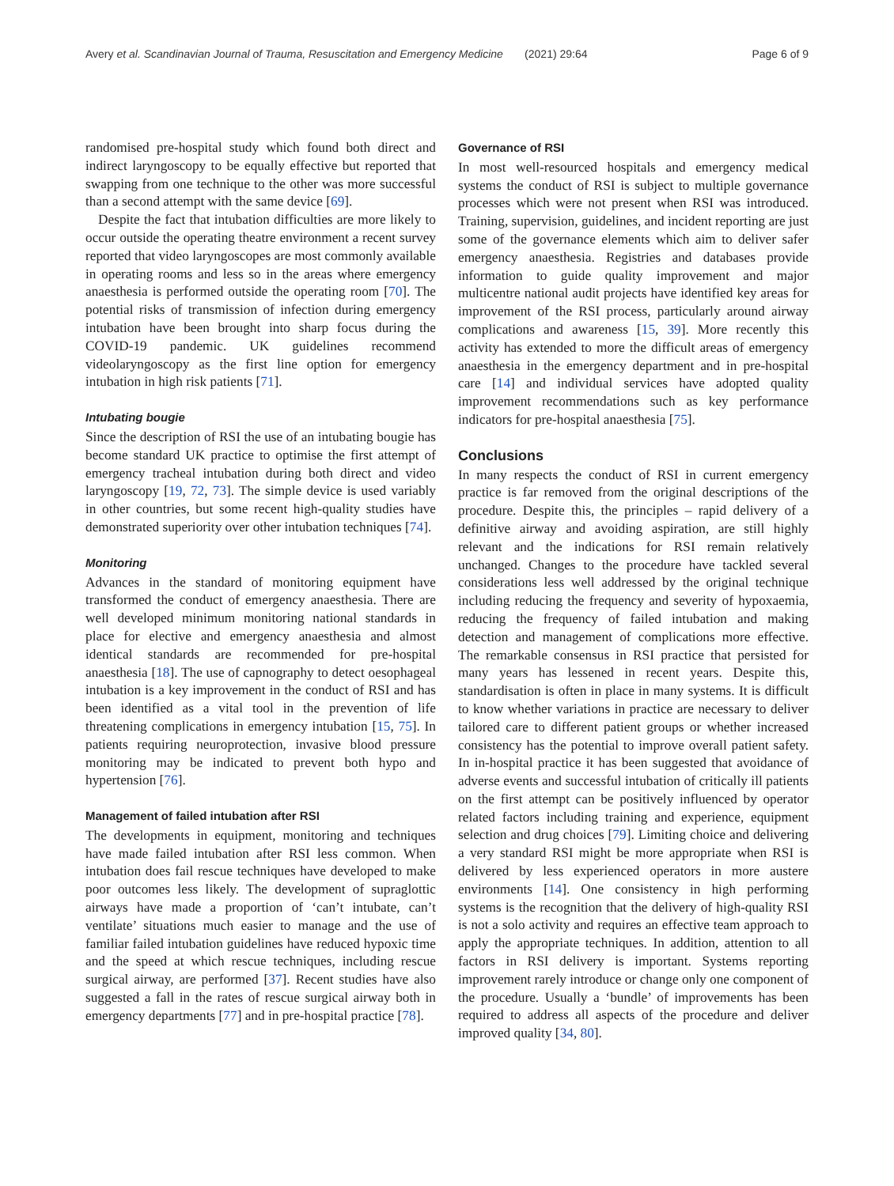Avery et al. Scandinavian Journal of Trauma, Resuscitation and Emergency Medicine (2021) 29:64 Page 6 of 9
randomised pre-hospital study which found both direct and indirect laryngoscopy to be equally effective but reported that swapping from one technique to the other was more successful than a second attempt with the same device [69].
Despite the fact that intubation difficulties are more likely to occur outside the operating theatre environment a recent survey reported that video laryngoscopes are most commonly available in operating rooms and less so in the areas where emergency anaesthesia is performed outside the operating room [70]. The potential risks of transmission of infection during emergency intubation have been brought into sharp focus during the COVID-19 pandemic. UK guidelines recommend videolaryngoscopy as the first line option for emergency intubation in high risk patients [71].
Intubating bougie
Since the description of RSI the use of an intubating bougie has become standard UK practice to optimise the first attempt of emergency tracheal intubation during both direct and video laryngoscopy [19, 72, 73]. The simple device is used variably in other countries, but some recent high-quality studies have demonstrated superiority over other intubation techniques [74].
Monitoring
Advances in the standard of monitoring equipment have transformed the conduct of emergency anaesthesia. There are well developed minimum monitoring national standards in place for elective and emergency anaesthesia and almost identical standards are recommended for pre-hospital anaesthesia [18]. The use of capnography to detect oesophageal intubation is a key improvement in the conduct of RSI and has been identified as a vital tool in the prevention of life threatening complications in emergency intubation [15, 75]. In patients requiring neuroprotection, invasive blood pressure monitoring may be indicated to prevent both hypo and hypertension [76].
Management of failed intubation after RSI
The developments in equipment, monitoring and techniques have made failed intubation after RSI less common. When intubation does fail rescue techniques have developed to make poor outcomes less likely. The development of supraglottic airways have made a proportion of ‘can’t intubate, can’t ventilate’ situations much easier to manage and the use of familiar failed intubation guidelines have reduced hypoxic time and the speed at which rescue techniques, including rescue surgical airway, are performed [37]. Recent studies have also suggested a fall in the rates of rescue surgical airway both in emergency departments [77] and in pre-hospital practice [78].
Governance of RSI
In most well-resourced hospitals and emergency medical systems the conduct of RSI is subject to multiple governance processes which were not present when RSI was introduced. Training, supervision, guidelines, and incident reporting are just some of the governance elements which aim to deliver safer emergency anaesthesia. Registries and databases provide information to guide quality improvement and major multicentre national audit projects have identified key areas for improvement of the RSI process, particularly around airway complications and awareness [15, 39]. More recently this activity has extended to more the difficult areas of emergency anaesthesia in the emergency department and in pre-hospital care [14] and individual services have adopted quality improvement recommendations such as key performance indicators for pre-hospital anaesthesia [75].
Conclusions
In many respects the conduct of RSI in current emergency practice is far removed from the original descriptions of the procedure. Despite this, the principles – rapid delivery of a definitive airway and avoiding aspiration, are still highly relevant and the indications for RSI remain relatively unchanged. Changes to the procedure have tackled several considerations less well addressed by the original technique including reducing the frequency and severity of hypoxaemia, reducing the frequency of failed intubation and making detection and management of complications more effective. The remarkable consensus in RSI practice that persisted for many years has lessened in recent years. Despite this, standardisation is often in place in many systems. It is difficult to know whether variations in practice are necessary to deliver tailored care to different patient groups or whether increased consistency has the potential to improve overall patient safety. In in-hospital practice it has been suggested that avoidance of adverse events and successful intubation of critically ill patients on the first attempt can be positively influenced by operator related factors including training and experience, equipment selection and drug choices [79]. Limiting choice and delivering a very standard RSI might be more appropriate when RSI is delivered by less experienced operators in more austere environments [14]. One consistency in high performing systems is the recognition that the delivery of high-quality RSI is not a solo activity and requires an effective team approach to apply the appropriate techniques. In addition, attention to all factors in RSI delivery is important. Systems reporting improvement rarely introduce or change only one component of the procedure. Usually a ‘bundle’ of improvements has been required to address all aspects of the procedure and deliver improved quality [34, 80].